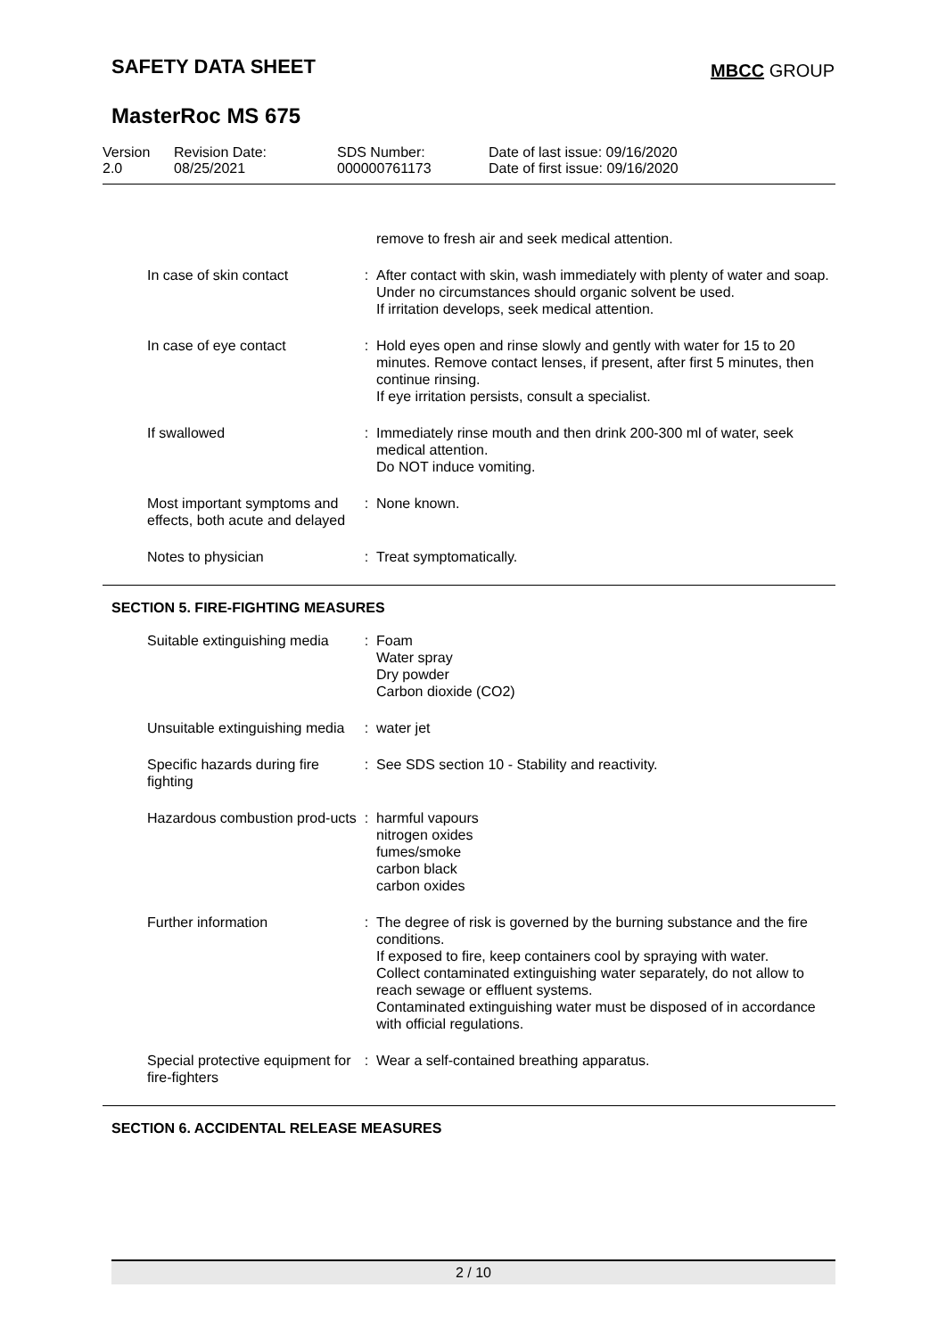SAFETY DATA SHEET MBCC GROUP
MasterRoc MS 675
| Version 2.0 | Revision Date: 08/25/2021 | SDS Number: 000000761173 | Date of last issue: 09/16/2020 Date of first issue: 09/16/2020 |
| | | remove to fresh air and seek medical attention. |
| In case of skin contact | : | After contact with skin, wash immediately with plenty of water and soap. Under no circumstances should organic solvent be used. If irritation develops, seek medical attention. |
| In case of eye contact | : | Hold eyes open and rinse slowly and gently with water for 15 to 20 minutes. Remove contact lenses, if present, after first 5 minutes, then continue rinsing. If eye irritation persists, consult a specialist. |
| If swallowed | : | Immediately rinse mouth and then drink 200-300 ml of water, seek medical attention. Do NOT induce vomiting. |
| Most important symptoms and effects, both acute and delayed | : | None known. |
| Notes to physician | : | Treat symptomatically. |
SECTION 5. FIRE-FIGHTING MEASURES
| Suitable extinguishing media | : | Foam Water spray Dry powder Carbon dioxide (CO2) |
| Unsuitable extinguishing media | : | water jet |
| Specific hazards during fire fighting | : | See SDS section 10 - Stability and reactivity. |
| Hazardous combustion prod-ucts | : | harmful vapours nitrogen oxides fumes/smoke carbon black carbon oxides |
| Further information | : | The degree of risk is governed by the burning substance and the fire conditions. If exposed to fire, keep containers cool by spraying with water. Collect contaminated extinguishing water separately, do not allow to reach sewage or effluent systems. Contaminated extinguishing water must be disposed of in accordance with official regulations. |
| Special protective equipment for fire-fighters | : | Wear a self-contained breathing apparatus. |
SECTION 6. ACCIDENTAL RELEASE MEASURES
2 / 10